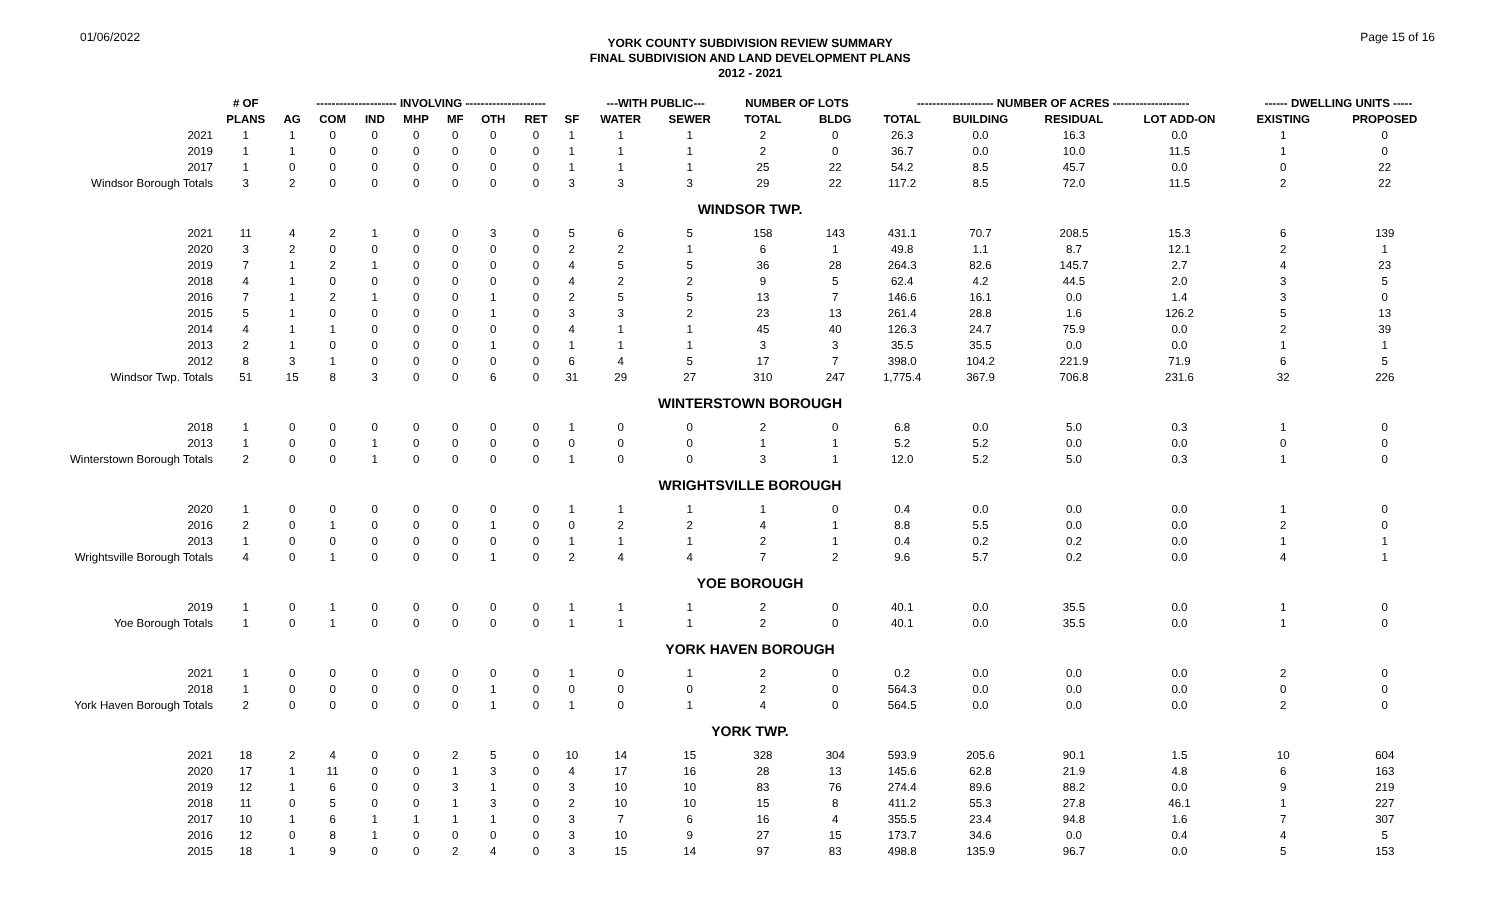01/06/2022
YORK COUNTY SUBDIVISION REVIEW SUMMARY
FINAL SUBDIVISION AND LAND DEVELOPMENT PLANS
2012 - 2021
Page 15 of 16
| | # OF | --------------------- INVOLVING --------------------- | | | | | | | | ---WITH PUBLIC--- | | NUMBER OF LOTS | | -------------------- NUMBER OF ACRES -------------------- | | | | ------ DWELLING UNITS ----- | |
| --- | --- | --- | --- | --- | --- | --- | --- | --- | --- | --- | --- | --- | --- | --- | --- | --- | --- | --- | --- |
| | PLANS | AG | COM | IND | MHP | MF | OTH | RET | SF | WATER | SEWER | TOTAL | BLDG | TOTAL | BUILDING | RESIDUAL | LOT ADD-ON | EXISTING | PROPOSED |
| 2021 | 1 | 1 | 0 | 0 | 0 | 0 | 0 | 0 | 1 | 1 | 1 | 2 | 0 | 26.3 | 0.0 | 16.3 | 0.0 | 1 | 0 |
| 2019 | 1 | 1 | 0 | 0 | 0 | 0 | 0 | 0 | 1 | 1 | 1 | 2 | 0 | 36.7 | 0.0 | 10.0 | 11.5 | 1 | 0 |
| 2017 | 1 | 0 | 0 | 0 | 0 | 0 | 0 | 0 | 1 | 1 | 1 | 25 | 22 | 54.2 | 8.5 | 45.7 | 0.0 | 0 | 22 |
| Windsor Borough Totals | 3 | 2 | 0 | 0 | 0 | 0 | 0 | 0 | 3 | 3 | 3 | 29 | 22 | 117.2 | 8.5 | 72.0 | 11.5 | 2 | 22 |
| WINDSOR TWP. | | | | | | | | | | | | | | | | | | | |
| 2021 | 11 | 4 | 2 | 1 | 0 | 0 | 3 | 0 | 5 | 6 | 5 | 158 | 143 | 431.1 | 70.7 | 208.5 | 15.3 | 6 | 139 |
| 2020 | 3 | 2 | 0 | 0 | 0 | 0 | 0 | 0 | 2 | 2 | 1 | 6 | 1 | 49.8 | 1.1 | 8.7 | 12.1 | 2 | 1 |
| 2019 | 7 | 1 | 2 | 1 | 0 | 0 | 0 | 0 | 4 | 5 | 5 | 36 | 28 | 264.3 | 82.6 | 145.7 | 2.7 | 4 | 23 |
| 2018 | 4 | 1 | 0 | 0 | 0 | 0 | 0 | 0 | 4 | 2 | 2 | 9 | 5 | 62.4 | 4.2 | 44.5 | 2.0 | 3 | 5 |
| 2016 | 7 | 1 | 2 | 1 | 0 | 0 | 1 | 0 | 2 | 5 | 5 | 13 | 7 | 146.6 | 16.1 | 0.0 | 1.4 | 3 | 0 |
| 2015 | 5 | 1 | 0 | 0 | 0 | 0 | 1 | 0 | 3 | 3 | 2 | 23 | 13 | 261.4 | 28.8 | 1.6 | 126.2 | 5 | 13 |
| 2014 | 4 | 1 | 1 | 0 | 0 | 0 | 0 | 0 | 4 | 1 | 1 | 45 | 40 | 126.3 | 24.7 | 75.9 | 0.0 | 2 | 39 |
| 2013 | 2 | 1 | 0 | 0 | 0 | 0 | 1 | 0 | 1 | 1 | 1 | 3 | 3 | 35.5 | 35.5 | 0.0 | 0.0 | 1 | 1 |
| 2012 | 8 | 3 | 1 | 0 | 0 | 0 | 0 | 0 | 6 | 4 | 5 | 17 | 7 | 398.0 | 104.2 | 221.9 | 71.9 | 6 | 5 |
| Windsor Twp. Totals | 51 | 15 | 8 | 3 | 0 | 0 | 6 | 0 | 31 | 29 | 27 | 310 | 247 | 1,775.4 | 367.9 | 706.8 | 231.6 | 32 | 226 |
| WINTERSTOWN BOROUGH | | | | | | | | | | | | | | | | | | | |
| 2018 | 1 | 0 | 0 | 0 | 0 | 0 | 0 | 0 | 1 | 0 | 0 | 2 | 0 | 6.8 | 0.0 | 5.0 | 0.3 | 1 | 0 |
| 2013 | 1 | 0 | 0 | 1 | 0 | 0 | 0 | 0 | 0 | 0 | 0 | 1 | 1 | 5.2 | 5.2 | 0.0 | 0.0 | 0 | 0 |
| Winterstown Borough Totals | 2 | 0 | 0 | 1 | 0 | 0 | 0 | 0 | 1 | 0 | 0 | 3 | 1 | 12.0 | 5.2 | 5.0 | 0.3 | 1 | 0 |
| WRIGHTSVILLE BOROUGH | | | | | | | | | | | | | | | | | | | |
| 2020 | 1 | 0 | 0 | 0 | 0 | 0 | 0 | 0 | 1 | 1 | 1 | 1 | 0 | 0.4 | 0.0 | 0.0 | 0.0 | 1 | 0 |
| 2016 | 2 | 0 | 1 | 0 | 0 | 0 | 1 | 0 | 0 | 2 | 2 | 4 | 1 | 8.8 | 5.5 | 0.0 | 0.0 | 2 | 0 |
| 2013 | 1 | 0 | 0 | 0 | 0 | 0 | 0 | 0 | 1 | 1 | 1 | 2 | 1 | 0.4 | 0.2 | 0.2 | 0.0 | 1 | 1 |
| Wrightsville Borough Totals | 4 | 0 | 1 | 0 | 0 | 0 | 1 | 0 | 2 | 4 | 4 | 7 | 2 | 9.6 | 5.7 | 0.2 | 0.0 | 4 | 1 |
| YOE BOROUGH | | | | | | | | | | | | | | | | | | | |
| 2019 | 1 | 0 | 1 | 0 | 0 | 0 | 0 | 0 | 1 | 1 | 1 | 2 | 0 | 40.1 | 0.0 | 35.5 | 0.0 | 1 | 0 |
| Yoe Borough Totals | 1 | 0 | 1 | 0 | 0 | 0 | 0 | 0 | 1 | 1 | 1 | 2 | 0 | 40.1 | 0.0 | 35.5 | 0.0 | 1 | 0 |
| YORK HAVEN BOROUGH | | | | | | | | | | | | | | | | | | | |
| 2021 | 1 | 0 | 0 | 0 | 0 | 0 | 0 | 0 | 1 | 0 | 1 | 2 | 0 | 0.2 | 0.0 | 0.0 | 0.0 | 2 | 0 |
| 2018 | 1 | 0 | 0 | 0 | 0 | 0 | 1 | 0 | 0 | 0 | 0 | 2 | 0 | 564.3 | 0.0 | 0.0 | 0.0 | 0 | 0 |
| York Haven Borough Totals | 2 | 0 | 0 | 0 | 0 | 0 | 1 | 0 | 1 | 0 | 1 | 4 | 0 | 564.5 | 0.0 | 0.0 | 0.0 | 2 | 0 |
| YORK TWP. | | | | | | | | | | | | | | | | | | | |
| 2021 | 18 | 2 | 4 | 0 | 0 | 2 | 5 | 0 | 10 | 14 | 15 | 328 | 304 | 593.9 | 205.6 | 90.1 | 1.5 | 10 | 604 |
| 2020 | 17 | 1 | 11 | 0 | 0 | 1 | 3 | 0 | 4 | 17 | 16 | 28 | 13 | 145.6 | 62.8 | 21.9 | 4.8 | 6 | 163 |
| 2019 | 12 | 1 | 6 | 0 | 0 | 3 | 1 | 0 | 3 | 10 | 10 | 83 | 76 | 274.4 | 89.6 | 88.2 | 0.0 | 9 | 219 |
| 2018 | 11 | 0 | 5 | 0 | 0 | 1 | 3 | 0 | 2 | 10 | 10 | 15 | 8 | 411.2 | 55.3 | 27.8 | 46.1 | 1 | 227 |
| 2017 | 10 | 1 | 6 | 1 | 1 | 1 | 1 | 0 | 3 | 7 | 6 | 16 | 4 | 355.5 | 23.4 | 94.8 | 1.6 | 7 | 307 |
| 2016 | 12 | 0 | 8 | 1 | 0 | 0 | 0 | 0 | 3 | 10 | 9 | 27 | 15 | 173.7 | 34.6 | 0.0 | 0.4 | 4 | 5 |
| 2015 | 18 | 1 | 9 | 0 | 0 | 2 | 4 | 0 | 3 | 15 | 14 | 97 | 83 | 498.8 | 135.9 | 96.7 | 0.0 | 5 | 153 |